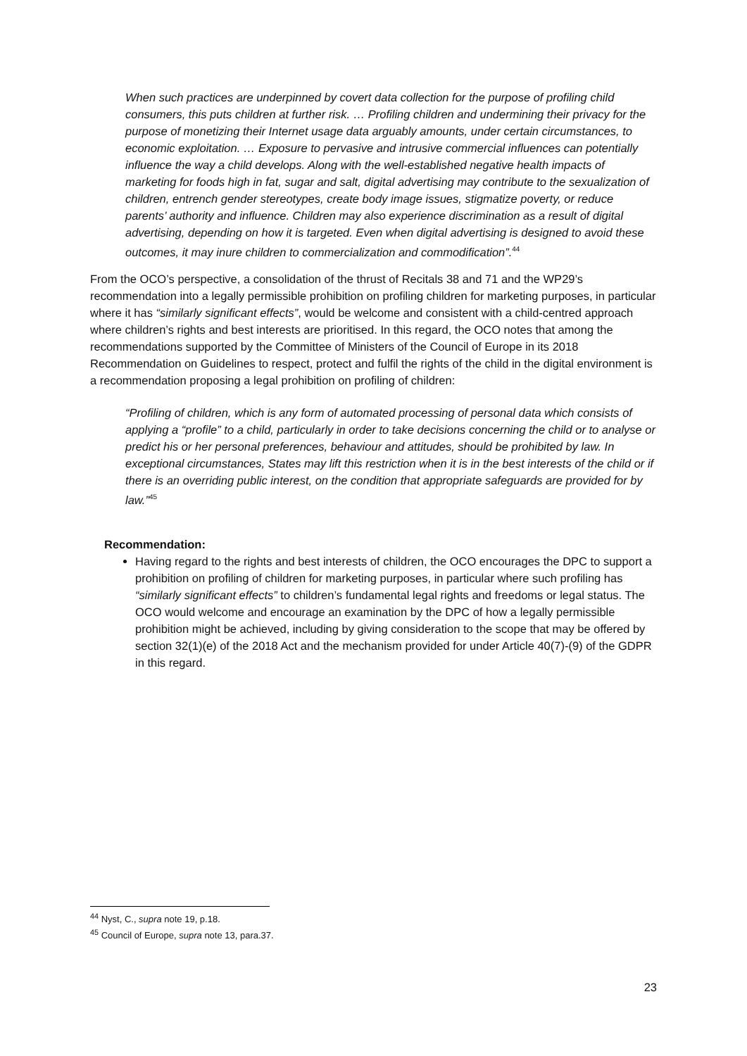When such practices are underpinned by covert data collection for the purpose of profiling child consumers, this puts children at further risk. … Profiling children and undermining their privacy for the purpose of monetizing their Internet usage data arguably amounts, under certain circumstances, to economic exploitation. … Exposure to pervasive and intrusive commercial influences can potentially influence the way a child develops. Along with the well-established negative health impacts of marketing for foods high in fat, sugar and salt, digital advertising may contribute to the sexualization of children, entrench gender stereotypes, create body image issues, stigmatize poverty, or reduce parents’ authority and influence. Children may also experience discrimination as a result of digital advertising, depending on how it is targeted. Even when digital advertising is designed to avoid these outcomes, it may inure children to commercialization and commodification”.<sup>44</sup>
From the OCO’s perspective, a consolidation of the thrust of Recitals 38 and 71 and the WP29’s recommendation into a legally permissible prohibition on profiling children for marketing purposes, in particular where it has “similarly significant effects”, would be welcome and consistent with a child-centred approach where children’s rights and best interests are prioritised. In this regard, the OCO notes that among the recommendations supported by the Committee of Ministers of the Council of Europe in its 2018 Recommendation on Guidelines to respect, protect and fulfil the rights of the child in the digital environment is a recommendation proposing a legal prohibition on profiling of children:
“Profiling of children, which is any form of automated processing of personal data which consists of applying a “profile” to a child, particularly in order to take decisions concerning the child or to analyse or predict his or her personal preferences, behaviour and attitudes, should be prohibited by law. In exceptional circumstances, States may lift this restriction when it is in the best interests of the child or if there is an overriding public interest, on the condition that appropriate safeguards are provided for by law.”<sup>45</sup>
Recommendation:
Having regard to the rights and best interests of children, the OCO encourages the DPC to support a prohibition on profiling of children for marketing purposes, in particular where such profiling has “similarly significant effects” to children’s fundamental legal rights and freedoms or legal status. The OCO would welcome and encourage an examination by the DPC of how a legally permissible prohibition might be achieved, including by giving consideration to the scope that may be offered by section 32(1)(e) of the 2018 Act and the mechanism provided for under Article 40(7)-(9) of the GDPR in this regard.
<sup>44</sup> Nyst, C., supra note 19, p.18.
<sup>45</sup> Council of Europe, supra note 13, para.37.
23